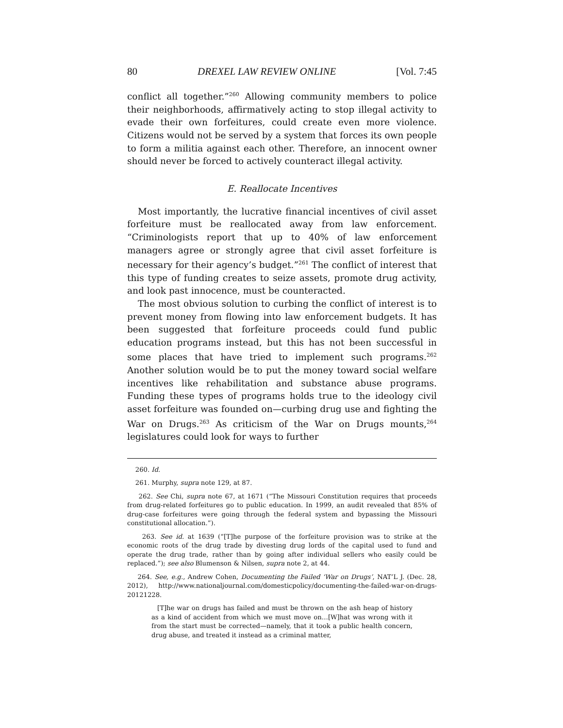80 DREXEL LAW REVIEW ONLINE [Vol. 7:45
conflict all together.”<sup>260</sup> Allowing community members to police their neighborhoods, affirmatively acting to stop illegal activity to evade their own forfeitures, could create even more violence. Citizens would not be served by a system that forces its own people to form a militia against each other. Therefore, an innocent owner should never be forced to actively counteract illegal activity.
E. Reallocate Incentives
Most importantly, the lucrative financial incentives of civil asset forfeiture must be reallocated away from law enforcement. “Criminologists report that up to 40% of law enforcement managers agree or strongly agree that civil asset forfeiture is necessary for their agency’s budget.”<sup>261</sup> The conflict of interest that this type of funding creates to seize assets, promote drug activity, and look past innocence, must be counteracted.
The most obvious solution to curbing the conflict of interest is to prevent money from flowing into law enforcement budgets. It has been suggested that forfeiture proceeds could fund public education programs instead, but this has not been successful in some places that have tried to implement such programs.<sup>262</sup> Another solution would be to put the money toward social welfare incentives like rehabilitation and substance abuse programs. Funding these types of programs holds true to the ideology civil asset forfeiture was founded on—curbing drug use and fighting the War on Drugs.<sup>263</sup> As criticism of the War on Drugs mounts,<sup>264</sup> legislatures could look for ways to further
260. Id.
261. Murphy, supra note 129, at 87.
262. See Chi, supra note 67, at 1671 (“The Missouri Constitution requires that proceeds from drug-related forfeitures go to public education. In 1999, an audit revealed that 85% of drug-case forfeitures were going through the federal system and bypassing the Missouri constitutional allocation.”).
263. See id. at 1639 (“[T]he purpose of the forfeiture provision was to strike at the economic roots of the drug trade by divesting drug lords of the capital used to fund and operate the drug trade, rather than by going after individual sellers who easily could be replaced.”); see also Blumenson & Nilsen, supra note 2, at 44.
264. See, e.g., Andrew Cohen, Documenting the Failed ‘War on Drugs’, NAT’L J. (Dec. 28, 2012), http://www.nationaljournal.com/domesticpolicy/documenting-the-failed-war-on-drugs-20121228.
[T]he war on drugs has failed and must be thrown on the ash heap of history as a kind of accident from which we must move on…[W]hat was wrong with it from the start must be corrected—namely, that it took a public health concern, drug abuse, and treated it instead as a criminal matter,